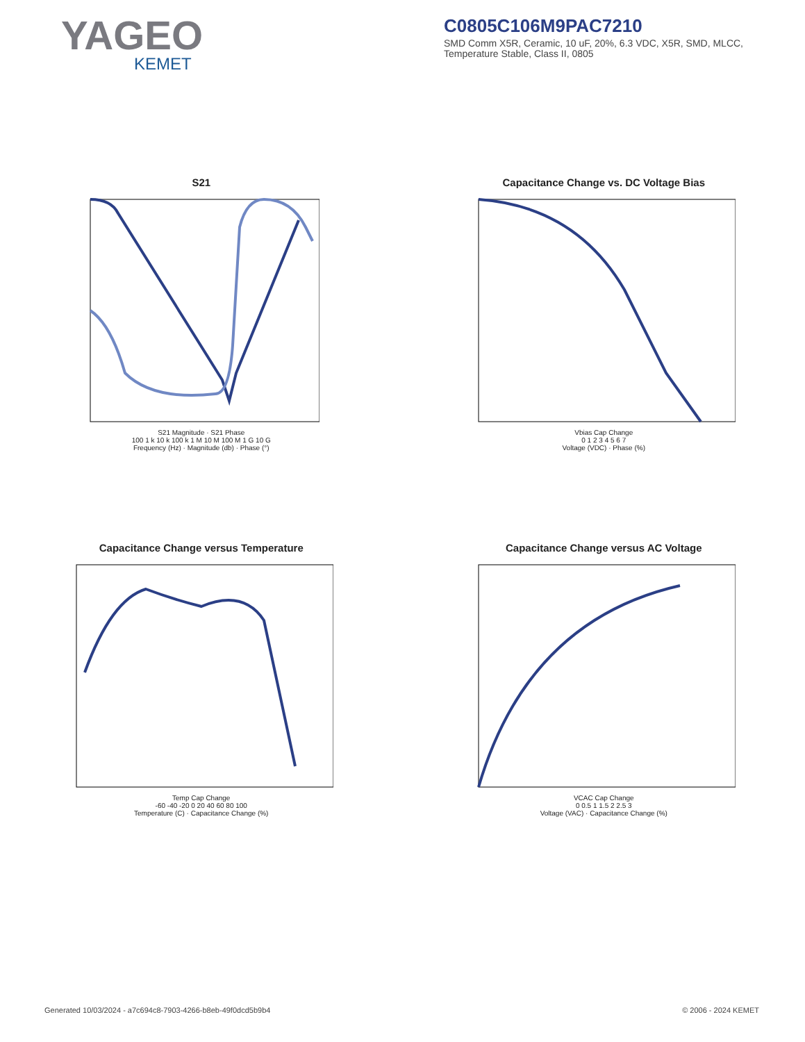YAGEO
KEMET
C0805C106M9PAC7210
SMD Comm X5R, Ceramic, 10 uF, 20%, 6.3 VDC, X5R, SMD, MLCC, Temperature Stable, Class II, 0805
S21
S21 Magnitude · S21 Phase
100 1 k 10 k 100 k 1 M 10 M 100 M 1 G 10 G
Frequency (Hz) · Magnitude (db) · Phase (°)
Capacitance Change vs. DC Voltage Bias
Vbias Cap Change
0 1 2 3 4 5 6 7
Voltage (VDC) · Phase (%)
Capacitance Change versus Temperature
Temp Cap Change
-60 -40 -20 0 20 40 60 80 100
Temperature (C) · Capacitance Change (%)
Capacitance Change versus AC Voltage
VCAC Cap Change
0 0.5 1 1.5 2 2.5 3
Voltage (VAC) · Capacitance Change (%)
Generated 10/03/2024 - a7c694c8-7903-4266-b8eb-49f0dcd5b9b4 © 2006 - 2024 KEMET